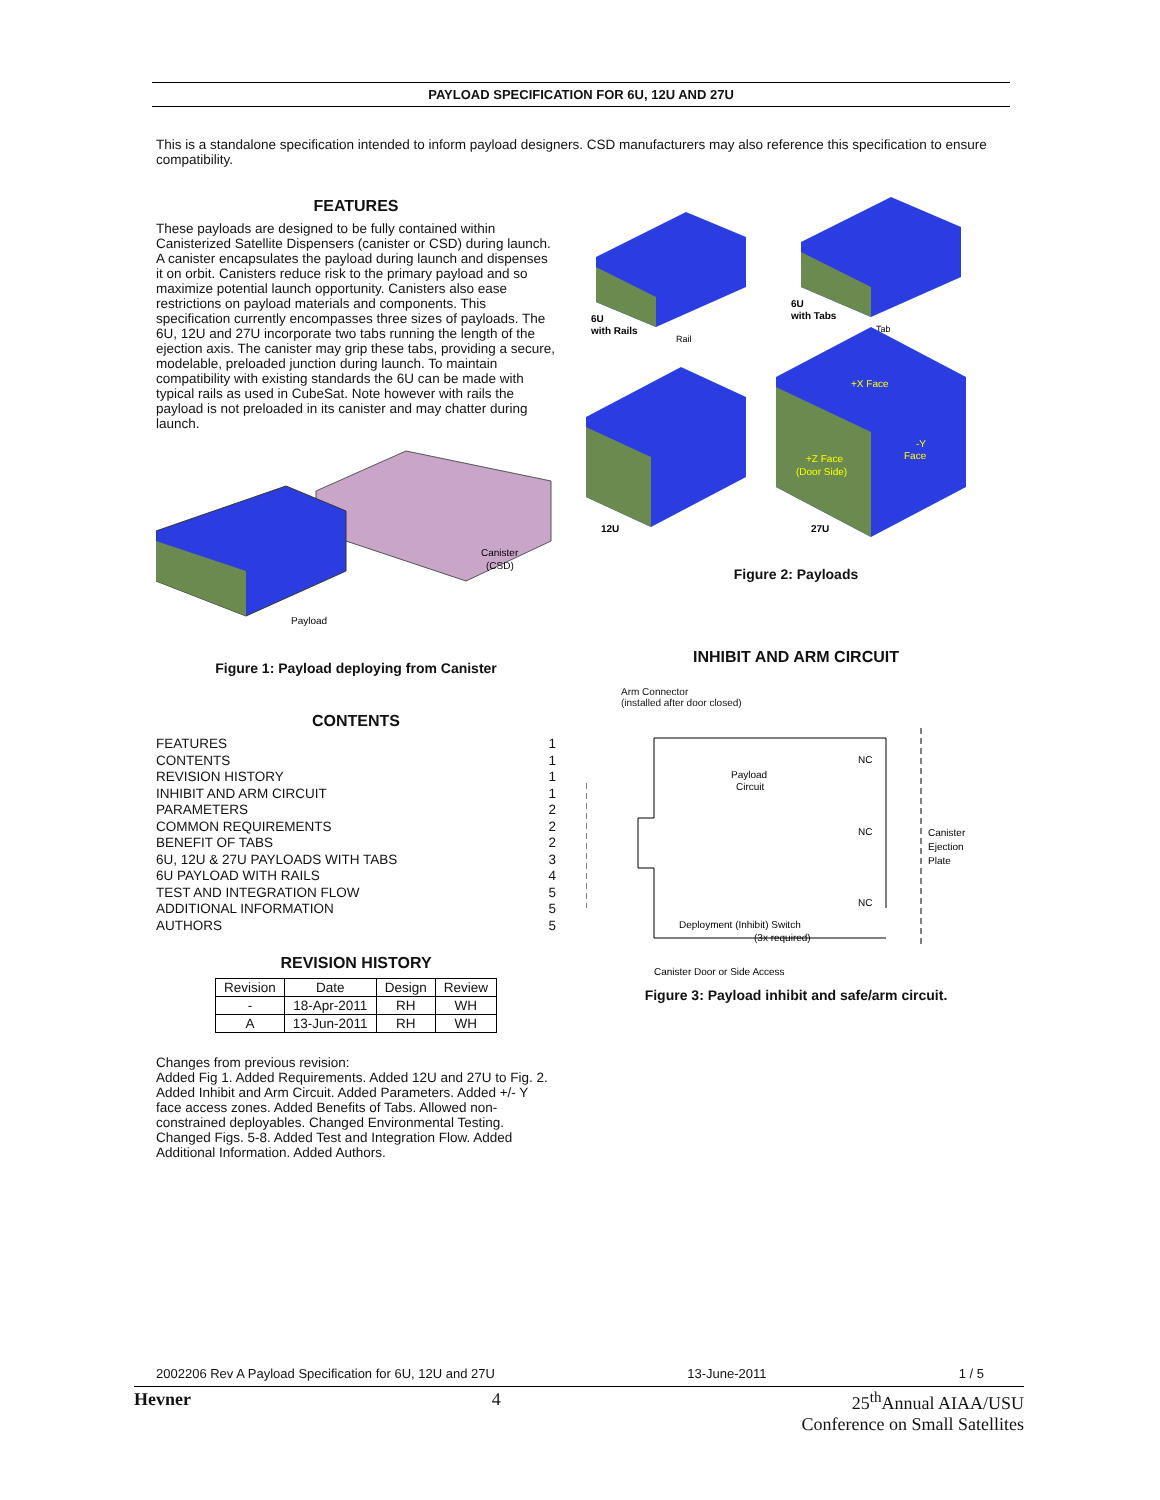PAYLOAD SPECIFICATION FOR 6U, 12U AND 27U
This is a standalone specification intended to inform payload designers. CSD manufacturers may also reference this specification to ensure compatibility.
FEATURES
These payloads are designed to be fully contained within Canisterized Satellite Dispensers (canister or CSD) during launch. A canister encapsulates the payload during launch and dispenses it on orbit. Canisters reduce risk to the primary payload and so maximize potential launch opportunity. Canisters also ease restrictions on payload materials and components. This specification currently encompasses three sizes of payloads. The 6U, 12U and 27U incorporate two tabs running the length of the ejection axis. The canister may grip these tabs, providing a secure, modelable, preloaded junction during launch. To maintain compatibility with existing standards the 6U can be made with typical rails as used in CubeSat. Note however with rails the payload is not preloaded in its canister and may chatter during launch.
Canister
(CSD)
Payload
Figure 1: Payload deploying from Canister
CONTENTS
FEATURES 1
CONTENTS 1
REVISION HISTORY 1
INHIBIT AND ARM CIRCUIT 1
PARAMETERS 2
COMMON REQUIREMENTS 2
BENEFIT OF TABS 2
6U, 12U & 27U PAYLOADS WITH TABS 3
6U PAYLOAD WITH RAILS 4
TEST AND INTEGRATION FLOW 5
ADDITIONAL INFORMATION 5
AUTHORS 5
REVISION HISTORY
| Revision | Date | Design | Review |
| --- | --- | --- | --- |
| - | 18-Apr-2011 | RH | WH |
| A | 13-Jun-2011 | RH | WH |
Changes from previous revision:
Added Fig 1. Added Requirements. Added 12U and 27U to Fig. 2. Added Inhibit and Arm Circuit. Added Parameters. Added +/- Y face access zones. Added Benefits of Tabs. Allowed non-constrained deployables. Changed Environmental Testing. Changed Figs. 5-8. Added Test and Integration Flow. Added Additional Information. Added Authors.
6U
with Rails
Rail
6U
with Tabs
Tab
+X Face
+Z Face
(Door Side)
-Y
Face
12U
27U
Figure 2: Payloads
INHIBIT AND ARM CIRCUIT
Arm Connector
(installed after door closed)
Payload
Circuit
NC
NC
NC
Canister
Ejection
Plate
Deployment (Inhibit) Switch
(3x required)
Canister Door or Side Access
Figure 3: Payload inhibit and safe/arm circuit.
2002206 Rev A Payload Specification for 6U, 12U and 27U 13-June-2011 1 / 5
Hevner 4 25<sup>th</sup>Annual AIAA/USU
Conference on Small Satellites